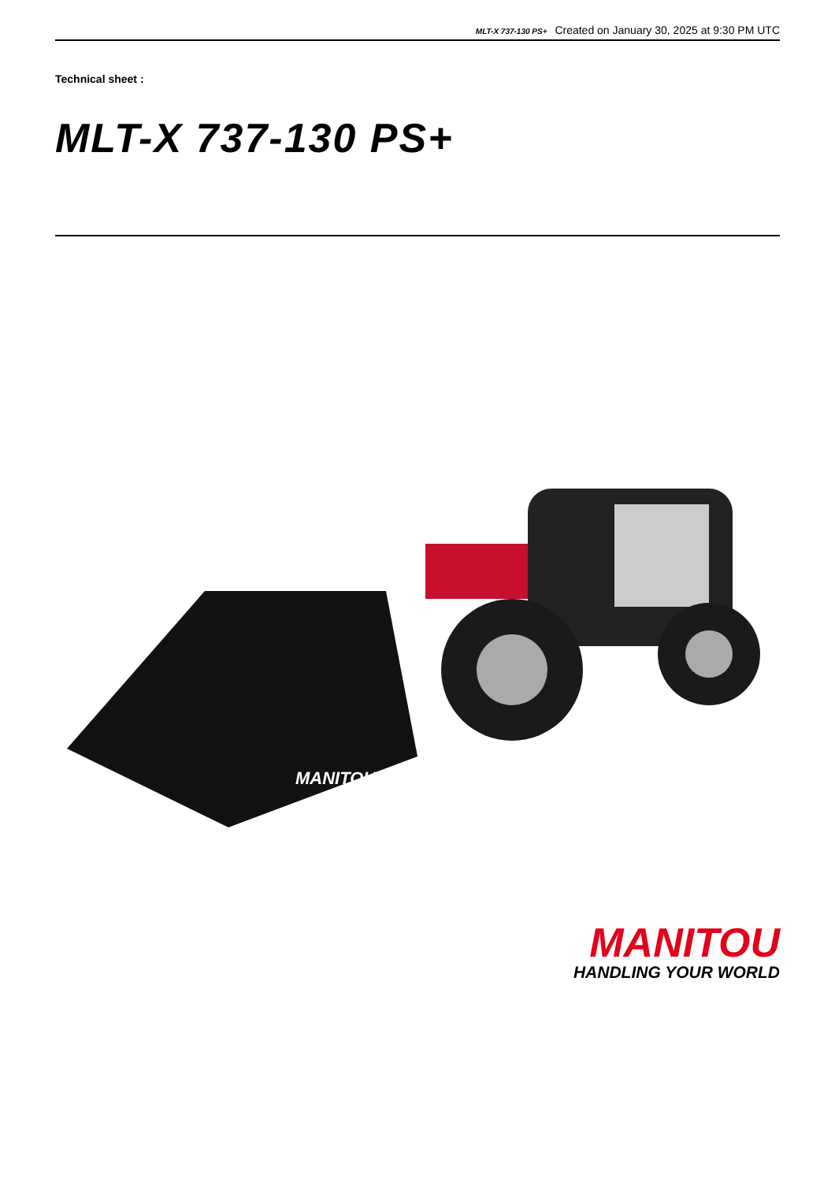MLT-X 737-130 PS+ Created on January 30, 2025 at 9:30 PM UTC
Technical sheet :
MLT-X 737-130 PS+
MANITOU
MANITOU
HANDLING YOUR WORLD